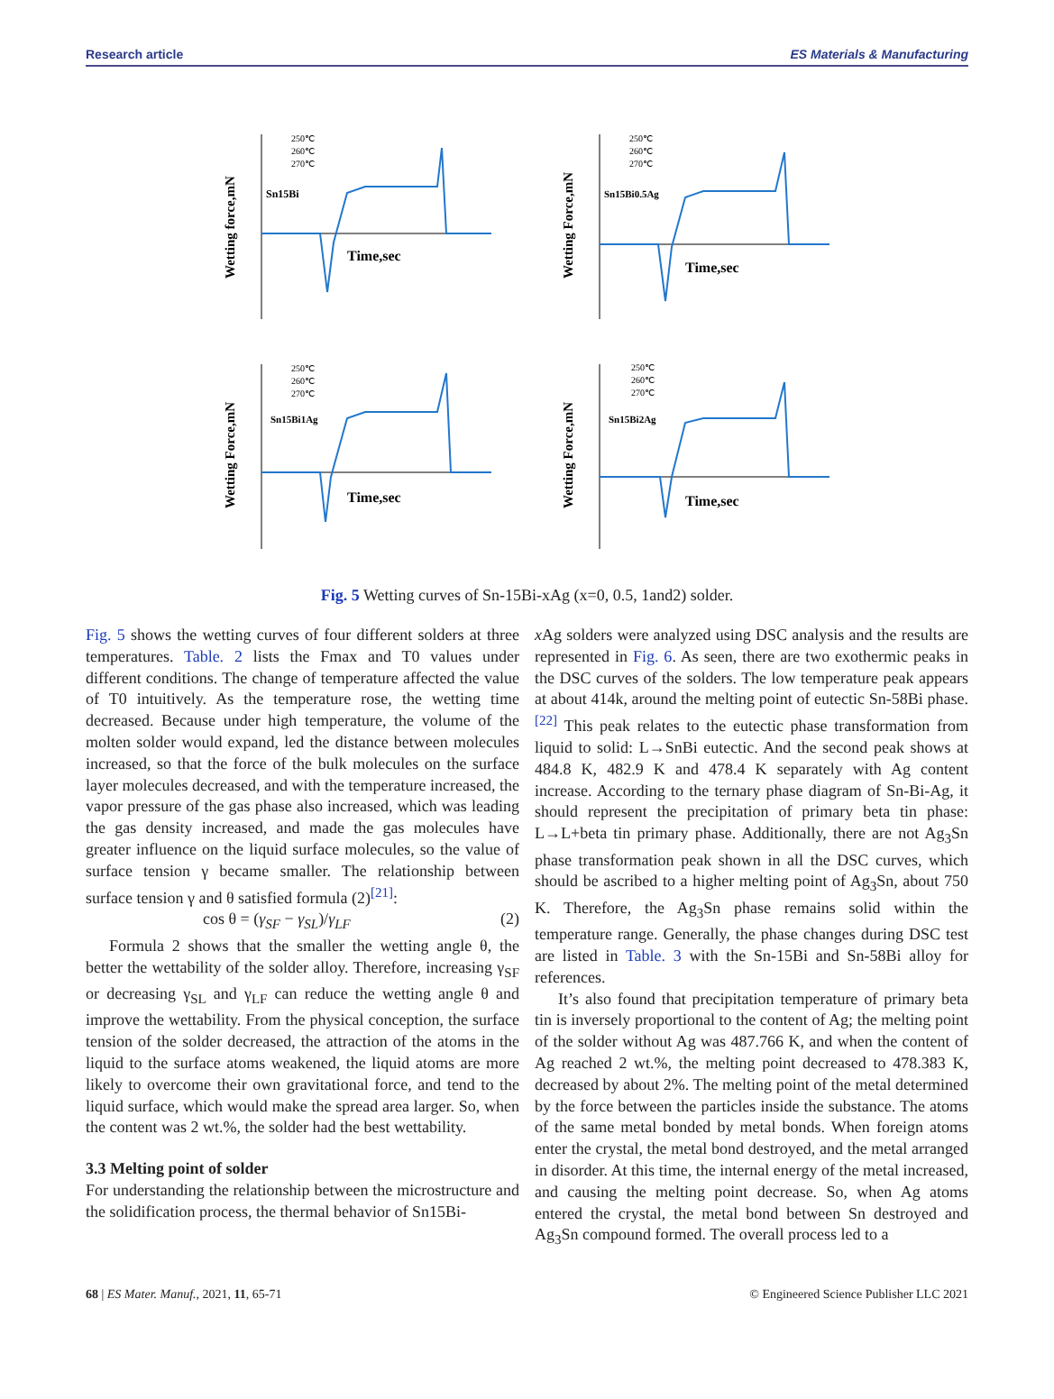Research article ES Materials & Manufacturing
Wetting force,mN
Sn15Bi
Time,sec
250℃
260℃
270℃
Wetting Force,mN
Sn15Bi0.5Ag
Time,sec
250℃
260℃
270℃
Wetting Force,mN
Sn15Bi1Ag
Time,sec
250℃
260℃
270℃
Wetting Force,mN
Sn15Bi2Ag
Time,sec
250℃
260℃
270℃
Fig. 5 Wetting curves of Sn-15Bi-xAg (x=0, 0.5, 1and2) solder.
Fig. 5 shows the wetting curves of four different solders at three temperatures. Table. 2 lists the Fmax and T0 values under different conditions. The change of temperature affected the value of T0 intuitively. As the temperature rose, the wetting time decreased. Because under high temperature, the volume of the molten solder would expand, led the distance between molecules increased, so that the force of the bulk molecules on the surface layer molecules decreased, and with the temperature increased, the vapor pressure of the gas phase also increased, which was leading the gas density increased, and made the gas molecules have greater influence on the liquid surface molecules, so the value of surface tension γ became smaller. The relationship between surface tension γ and θ satisfied formula (2)<sup>[21]</sup>:
cos θ = (γ<sub>SF</sub> − γ<sub>SL</sub>)/γ<sub>LF</sub> (2)
Formula 2 shows that the smaller the wetting angle θ, the better the wettability of the solder alloy. Therefore, increasing γ<sub>SF</sub> or decreasing γ<sub>SL</sub> and γ<sub>LF</sub> can reduce the wetting angle θ and improve the wettability. From the physical conception, the surface tension of the solder decreased, the attraction of the atoms in the liquid to the surface atoms weakened, the liquid atoms are more likely to overcome their own gravitational force, and tend to the liquid surface, which would make the spread area larger. So, when the content was 2 wt.%, the solder had the best wettability.
3.3 Melting point of solder
For understanding the relationship between the microstructure and the solidification process, the thermal behavior of Sn15Bi-
x Ag solders were analyzed using DSC analysis and the results are represented in Fig. 6. As seen, there are two exothermic peaks in the DSC curves of the solders. The low temperature peak appears at about 414k, around the melting point of eutectic Sn-58Bi phase.<sup>[22]</sup> This peak relates to the eutectic phase transformation from liquid to solid: L→SnBi eutectic. And the second peak shows at 484.8 K, 482.9 K and 478.4 K separately with Ag content increase. According to the ternary phase diagram of Sn-Bi-Ag, it should represent the precipitation of primary beta tin phase: L→L+beta tin primary phase. Additionally, there are not Ag<sub>3</sub>Sn phase transformation peak shown in all the DSC curves, which should be ascribed to a higher melting point of Ag<sub>3</sub>Sn, about 750 K. Therefore, the Ag<sub>3</sub>Sn phase remains solid within the temperature range. Generally, the phase changes during DSC test are listed in Table. 3 with the Sn-15Bi and Sn-58Bi alloy for references.
It’s also found that precipitation temperature of primary beta tin is inversely proportional to the content of Ag; the melting point of the solder without Ag was 487.766 K, and when the content of Ag reached 2 wt.%, the melting point decreased to 478.383 K, decreased by about 2%. The melting point of the metal determined by the force between the particles inside the substance. The atoms of the same metal bonded by metal bonds. When foreign atoms enter the crystal, the metal bond destroyed, and the metal arranged in disorder. At this time, the internal energy of the metal increased, and causing the melting point decrease. So, when Ag atoms entered the crystal, the metal bond between Sn destroyed and Ag<sub>3</sub>Sn compound formed. The overall process led to a
68 | ES Mater. Manuf., 2021, 11, 65-71 © Engineered Science Publisher LLC 2021